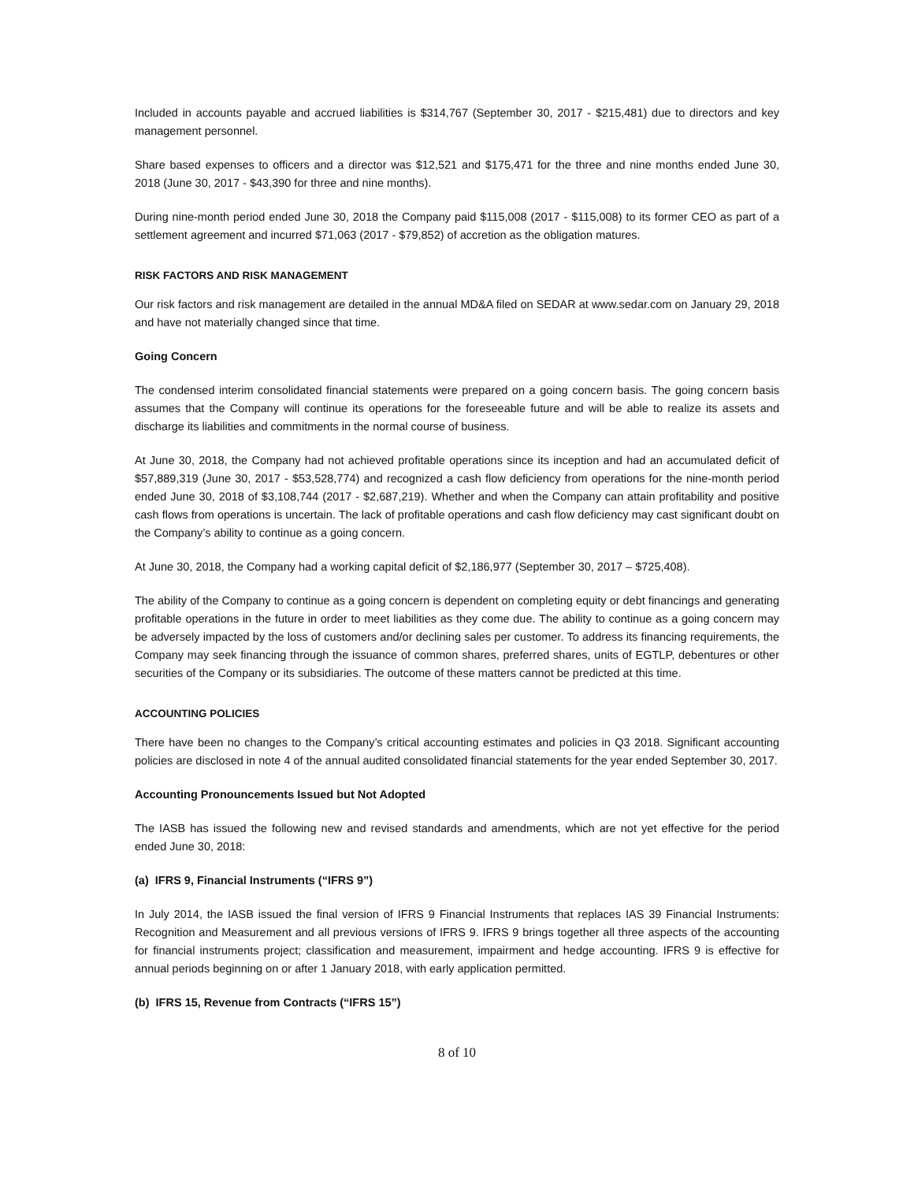Included in accounts payable and accrued liabilities is $314,767 (September 30, 2017 - $215,481) due to directors and key management personnel.
Share based expenses to officers and a director was $12,521 and $175,471 for the three and nine months ended June 30, 2018 (June 30, 2017 - $43,390 for three and nine months).
During nine-month period ended June 30, 2018 the Company paid $115,008 (2017 - $115,008) to its former CEO as part of a settlement agreement and incurred $71,063 (2017 - $79,852) of accretion as the obligation matures.
RISK FACTORS AND RISK MANAGEMENT
Our risk factors and risk management are detailed in the annual MD&A filed on SEDAR at www.sedar.com on January 29, 2018 and have not materially changed since that time.
Going Concern
The condensed interim consolidated financial statements were prepared on a going concern basis. The going concern basis assumes that the Company will continue its operations for the foreseeable future and will be able to realize its assets and discharge its liabilities and commitments in the normal course of business.
At June 30, 2018, the Company had not achieved profitable operations since its inception and had an accumulated deficit of $57,889,319 (June 30, 2017 - $53,528,774) and recognized a cash flow deficiency from operations for the nine-month period ended June 30, 2018 of $3,108,744 (2017 - $2,687,219). Whether and when the Company can attain profitability and positive cash flows from operations is uncertain. The lack of profitable operations and cash flow deficiency may cast significant doubt on the Company’s ability to continue as a going concern.
At June 30, 2018, the Company had a working capital deficit of $2,186,977 (September 30, 2017 – $725,408).
The ability of the Company to continue as a going concern is dependent on completing equity or debt financings and generating profitable operations in the future in order to meet liabilities as they come due. The ability to continue as a going concern may be adversely impacted by the loss of customers and/or declining sales per customer. To address its financing requirements, the Company may seek financing through the issuance of common shares, preferred shares, units of EGTLP, debentures or other securities of the Company or its subsidiaries. The outcome of these matters cannot be predicted at this time.
ACCOUNTING POLICIES
There have been no changes to the Company’s critical accounting estimates and policies in Q3 2018. Significant accounting policies are disclosed in note 4 of the annual audited consolidated financial statements for the year ended September 30, 2017.
Accounting Pronouncements Issued but Not Adopted
The IASB has issued the following new and revised standards and amendments, which are not yet effective for the period ended June 30, 2018:
(a) IFRS 9, Financial Instruments (“IFRS 9”)
In July 2014, the IASB issued the final version of IFRS 9 Financial Instruments that replaces IAS 39 Financial Instruments: Recognition and Measurement and all previous versions of IFRS 9. IFRS 9 brings together all three aspects of the accounting for financial instruments project; classification and measurement, impairment and hedge accounting. IFRS 9 is effective for annual periods beginning on or after 1 January 2018, with early application permitted.
(b) IFRS 15, Revenue from Contracts (“IFRS 15”)
8 of 10